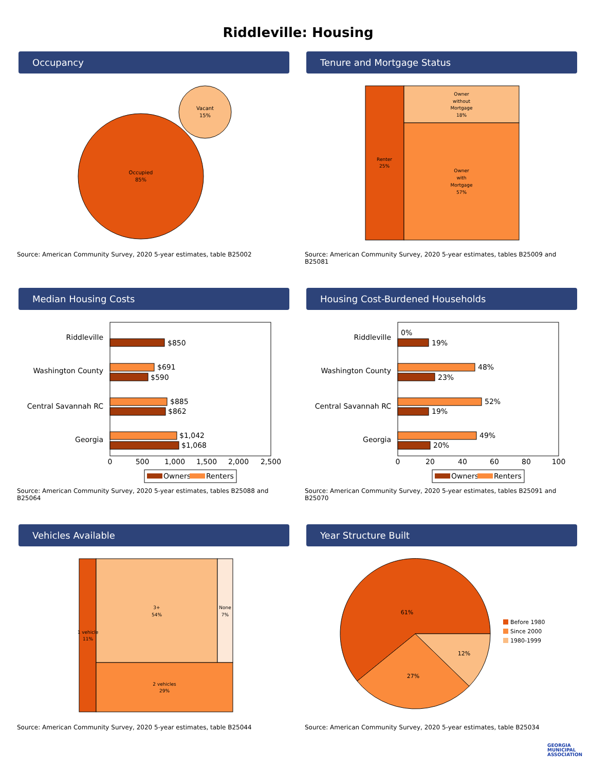Riddleville: Housing
Occupancy
Occupied
85%
Vacant
15%
Source: American Community Survey, 2020 5-year estimates, table B25002
Tenure and Mortgage Status
Renter
25%
Owner
without
Mortgage
18%
Owner
with
Mortgage
57%
Source: American Community Survey, 2020 5-year estimates, tables B25009 and B25081
Median Housing Costs
Riddleville
Washington County
Central Savannah RC
Georgia
$850
$691
$590
$885
$862
$1,042
$1,068
0
500
1,000
1,500
2,000
2,500
Owners
Renters
Source: American Community Survey, 2020 5-year estimates, tables B25088 and B25064
Housing Cost-Burdened Households
Riddleville
Washington County
Central Savannah RC
Georgia
0%
19%
48%
23%
52%
19%
49%
20%
0
20
40
60
80
100
Owners
Renters
Source: American Community Survey, 2020 5-year estimates, tables B25091 and B25070
Vehicles Available
1 vehicle
11%
3+
54%
None
7%
2 vehicles
29%
Source: American Community Survey, 2020 5-year estimates, table B25044
Year Structure Built
61%
27%
12%
Before 1980
Since 2000
1980-1999
Source: American Community Survey, 2020 5-year estimates, table B25034
GEORGIA
MUNICIPAL
ASSOCIATION